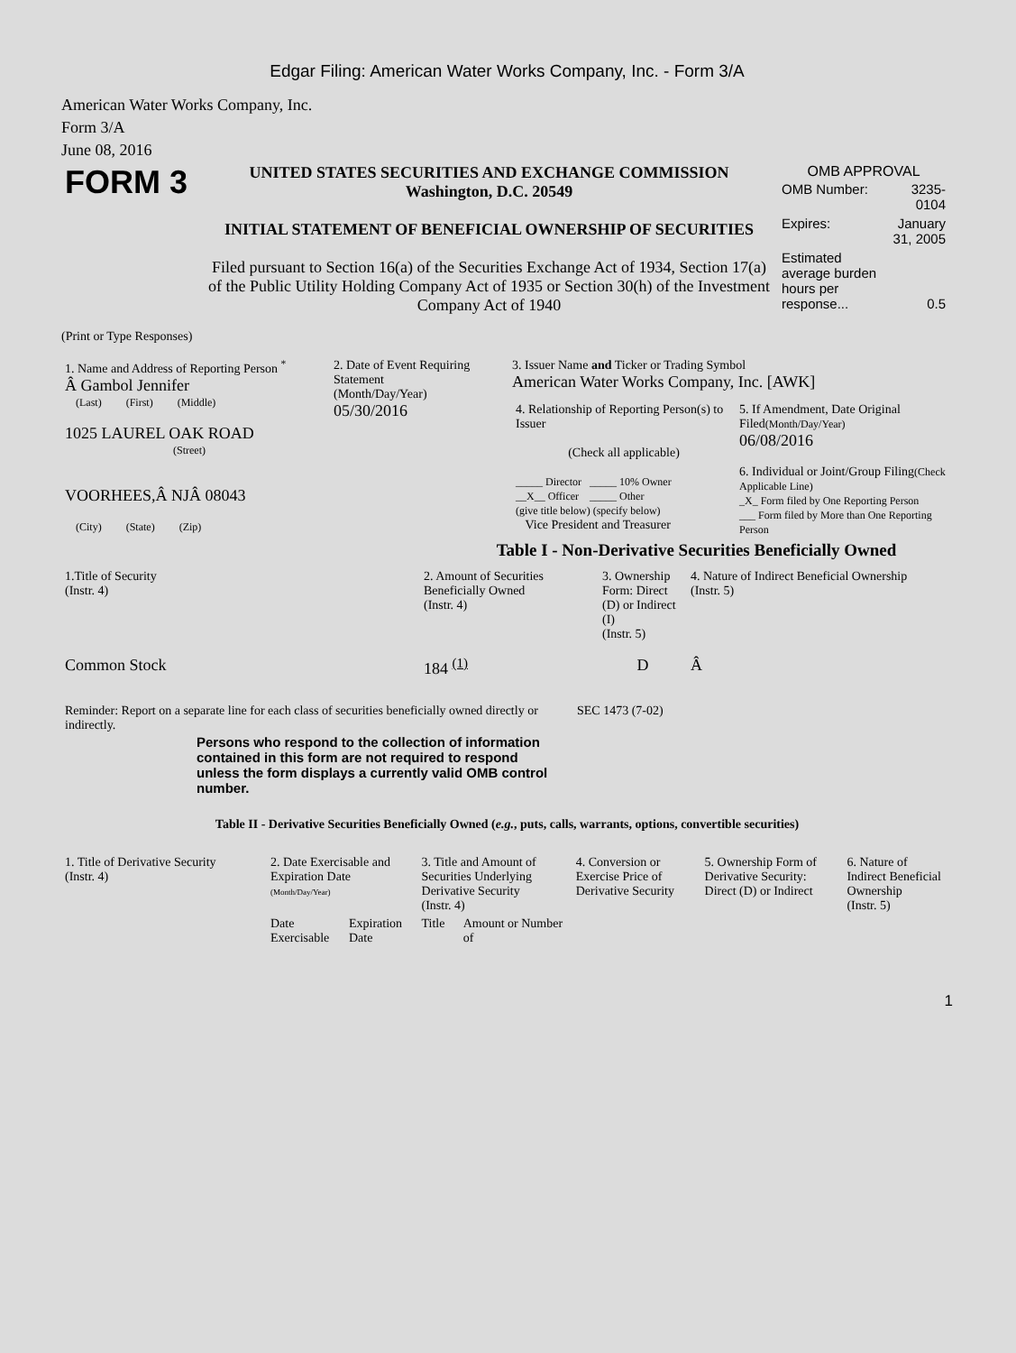Edgar Filing: American Water Works Company, Inc. - Form 3/A
American Water Works Company, Inc.
Form 3/A
June 08, 2016
| FORM 3 | UNITED STATES SECURITIES AND EXCHANGE COMMISSION Washington, D.C. 20549 INITIAL STATEMENT OF BENEFICIAL OWNERSHIP OF SECURITIES Filed pursuant to Section 16(a) of the Securities Exchange Act of 1934, Section 17(a) of the Public Utility Holding Company Act of 1935 or Section 30(h) of the Investment Company Act of 1940 | OMB APPROVAL / OMB Number: / 3235-0104 / / Expires: / January 31, 2005 / / Estimated average burden hours per response... / 0.5 / |
(Print or Type Responses)
| 1. Name and Address of Reporting Person <sup>*</sup> Â Gambol Jennifer (Last) (First) (Middle) 1025 LAUREL OAK ROAD (Street) VOORHEES,Â NJÂ 08043 (City) (State) (Zip) | 2. Date of Event Requiring Statement (Month/Day/Year) 05/30/2016 | 3. Issuer Name and Ticker or Trading Symbol American Water Works Company, Inc. [AWK] / 4. Relationship of Reporting Person(s) to Issuer (Check all applicable) _____ Director _____ 10% Owner __X__ Officer _____ Other (give title below) (specify below) Vice President and Treasurer / 5. If Amendment, Date Original Filed (Month/Day/Year) 06/08/2016 6. Individual or Joint/Group Filing (Check Applicable Line) _X_ Form filed by One Reporting Person ___ Form filed by More than One Reporting Person / |
Table I - Non-Derivative Securities Beneficially Owned
| 1.Title of Security (Instr. 4) | 2. Amount of Securities Beneficially Owned (Instr. 4) | 3. Ownership Form: Direct (D) or Indirect (I) (Instr. 5) | 4. Nature of Indirect Beneficial Ownership (Instr. 5) |
| --- | --- | --- | --- |
| Common Stock | 184 <sup>(1)</sup> | D | Â |
| Reminder: Report on a separate line for each class of securities beneficially owned directly or indirectly. | SEC 1473 (7-02) |
Persons who respond to the collection of information contained in this form are not required to respond unless the form displays a currently valid OMB control number.
Table II - Derivative Securities Beneficially Owned (e.g., puts, calls, warrants, options, convertible securities)
| 1. Title of Derivative Security (Instr. 4) | 2. Date Exercisable and Expiration Date (Month/Day/Year) | | 3. Title and Amount of Securities Underlying Derivative Security (Instr. 4) | | 4. Conversion or Exercise Price of Derivative Security | 5. Ownership Form of Derivative Security: Direct (D) or Indirect | 6. Nature of Indirect Beneficial Ownership (Instr. 5) |
| --- | --- | --- | --- | --- | --- | --- | --- |
| | Date Exercisable | Expiration Date | Title | Amount or Number of | | | |
1